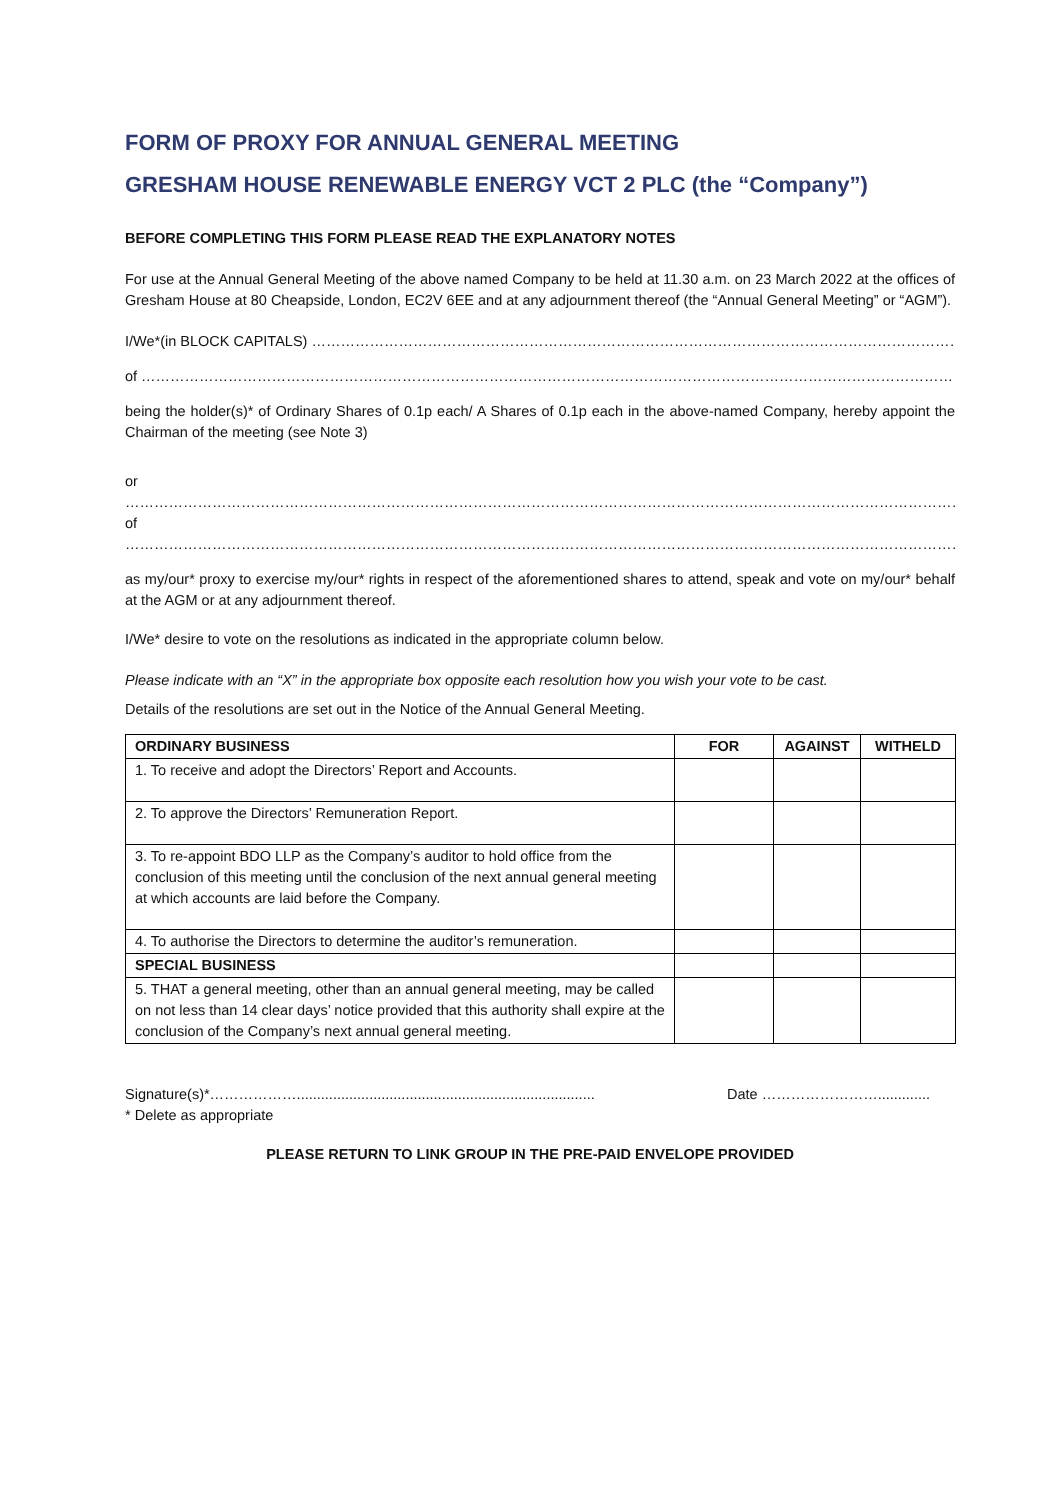FORM OF PROXY FOR ANNUAL GENERAL MEETING
GRESHAM HOUSE RENEWABLE ENERGY VCT 2 PLC (the “Company”)
BEFORE COMPLETING THIS FORM PLEASE READ THE EXPLANATORY NOTES
For use at the Annual General Meeting of the above named Company to be held at 11.30 a.m. on 23 March 2022 at the offices of Gresham House at 80 Cheapside, London, EC2V 6EE and at any adjournment thereof (the “Annual General Meeting” or “AGM”).
I/We*(in BLOCK CAPITALS) ……………………………………………………………………………………………………………………………………………………
of ………………………………………………………………………………………………………………………………………………………………………………………
being the holder(s)* of Ordinary Shares of 0.1p each/ A Shares of 0.1p each in the above-named Company, hereby appoint the Chairman of the meeting (see Note 3)
or
………………………………………………………………………………………………………………………………………………………………………………………
of
………………………………………………………………………………………………………………………………………………………………………………………
as my/our* proxy to exercise my/our* rights in respect of the aforementioned shares to attend, speak and vote on my/our* behalf at the AGM or at any adjournment thereof.
I/We* desire to vote on the resolutions as indicated in the appropriate column below.
Please indicate with an “X” in the appropriate box opposite each resolution how you wish your vote to be cast.
Details of the resolutions are set out in the Notice of the Annual General Meeting.
| ORDINARY BUSINESS | FOR | AGAINST | WITHELD |
| --- | --- | --- | --- |
| 1. To receive and adopt the Directors’ Report and Accounts. | | | |
| 2. To approve the Directors’ Remuneration Report. | | | |
| 3. To re-appoint BDO LLP as the Company’s auditor to hold office from the conclusion of this meeting until the conclusion of the next annual general meeting at which accounts are laid before the Company. | | | |
| 4. To authorise the Directors to determine the auditor’s remuneration. | | | |
| SPECIAL BUSINESS | | | |
| 5. THAT a general meeting, other than an annual general meeting, may be called on not less than 14 clear days’ notice provided that this authority shall expire at the conclusion of the Company’s next annual general meeting. | | | |
Signature(s)*……………….......................................................................... Date …………………….............
* Delete as appropriate
PLEASE RETURN TO LINK GROUP IN THE PRE-PAID ENVELOPE PROVIDED